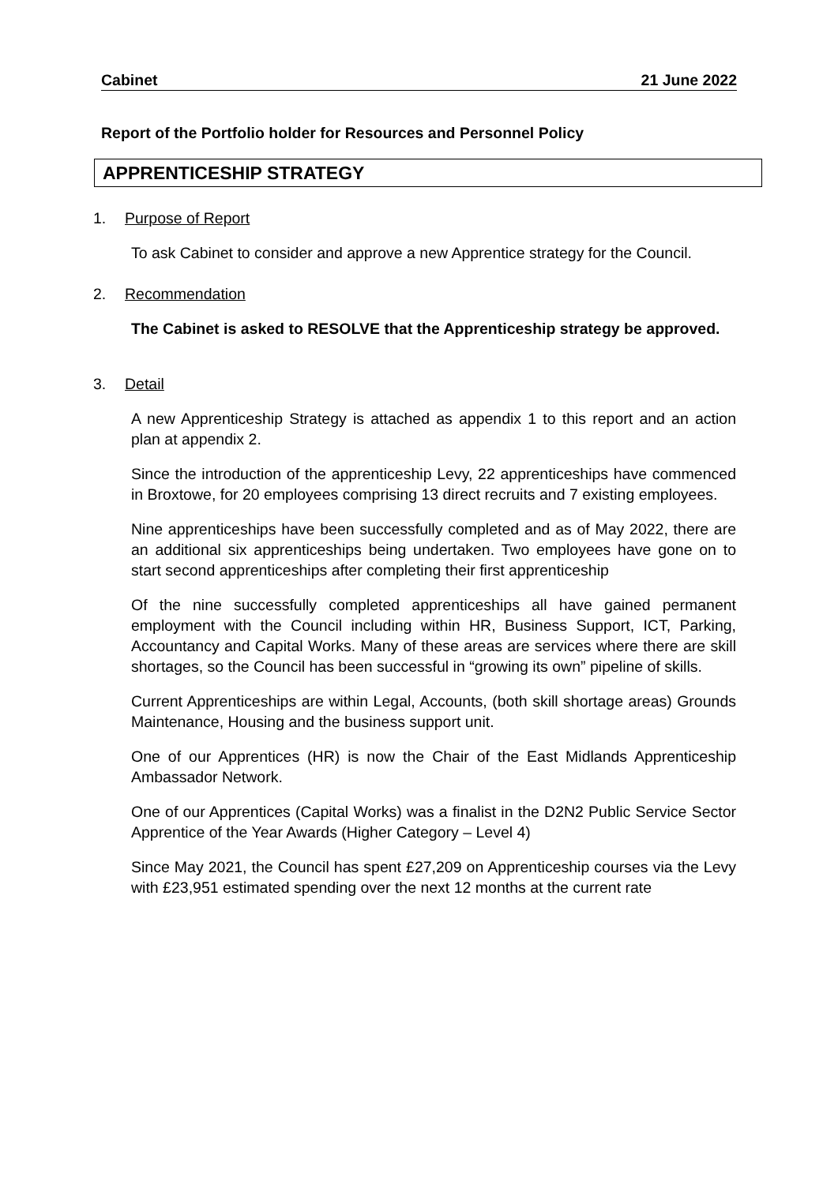Cabinet 21 June 2022
Report of the Portfolio holder for Resources and Personnel Policy
APPRENTICESHIP STRATEGY
1. Purpose of Report
To ask Cabinet to consider and approve a new Apprentice strategy for the Council.
2. Recommendation
The Cabinet is asked to RESOLVE that the Apprenticeship strategy be approved.
3. Detail
A new Apprenticeship Strategy is attached as appendix 1 to this report and an action plan at appendix 2.
Since the introduction of the apprenticeship Levy, 22 apprenticeships have commenced in Broxtowe, for 20 employees comprising 13 direct recruits and 7 existing employees.
Nine apprenticeships have been successfully completed and as of May 2022, there are an additional six apprenticeships being undertaken. Two employees have gone on to start second apprenticeships after completing their first apprenticeship
Of the nine successfully completed apprenticeships all have gained permanent employment with the Council including within HR, Business Support, ICT, Parking, Accountancy and Capital Works. Many of these areas are services where there are skill shortages, so the Council has been successful in “growing its own” pipeline of skills.
Current Apprenticeships are within Legal, Accounts, (both skill shortage areas) Grounds Maintenance, Housing and the business support unit.
One of our Apprentices (HR) is now the Chair of the East Midlands Apprenticeship Ambassador Network.
One of our Apprentices (Capital Works) was a finalist in the D2N2 Public Service Sector Apprentice of the Year Awards (Higher Category – Level 4)
Since May 2021, the Council has spent £27,209 on Apprenticeship courses via the Levy with £23,951 estimated spending over the next 12 months at the current rate